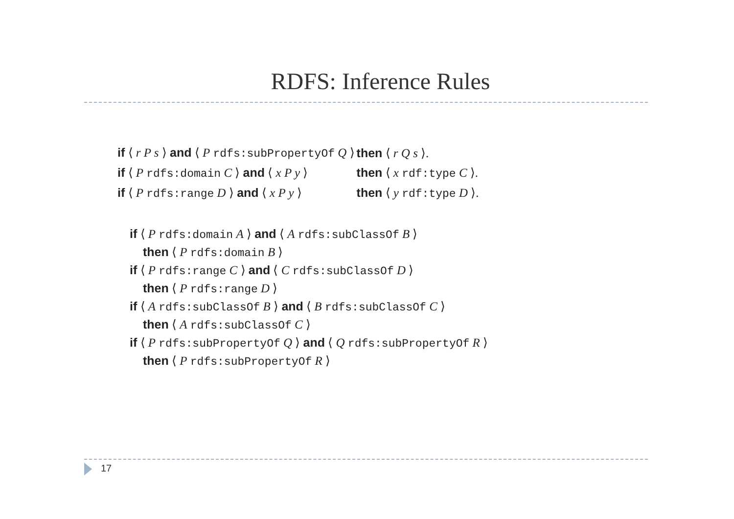RDFS: Inference Rules
| if ⟨ r P s ⟩ and ⟨ P rdfs:subPropertyOf Q ⟩ | then ⟨ r Q s ⟩. |
| if ⟨ P rdfs:domain C ⟩ and ⟨ x P y ⟩ | then ⟨ x rdf:type C ⟩. |
| if ⟨ P rdfs:range D ⟩ and ⟨ x P y ⟩ | then ⟨ y rdf:type D ⟩. |
if ⟨ P rdfs:domain A ⟩ and ⟨ A rdfs:subClassOf B ⟩
then ⟨ P rdfs:domain B ⟩
if ⟨ P rdfs:range C ⟩ and ⟨ C rdfs:subClassOf D ⟩
then ⟨ P rdfs:range D ⟩
if ⟨ A rdfs:subClassOf B ⟩ and ⟨ B rdfs:subClassOf C ⟩
then ⟨ A rdfs:subClassOf C ⟩
if ⟨ P rdfs:subPropertyOf Q ⟩ and ⟨ Q rdfs:subPropertyOf R ⟩
then ⟨ P rdfs:subPropertyOf R ⟩
17